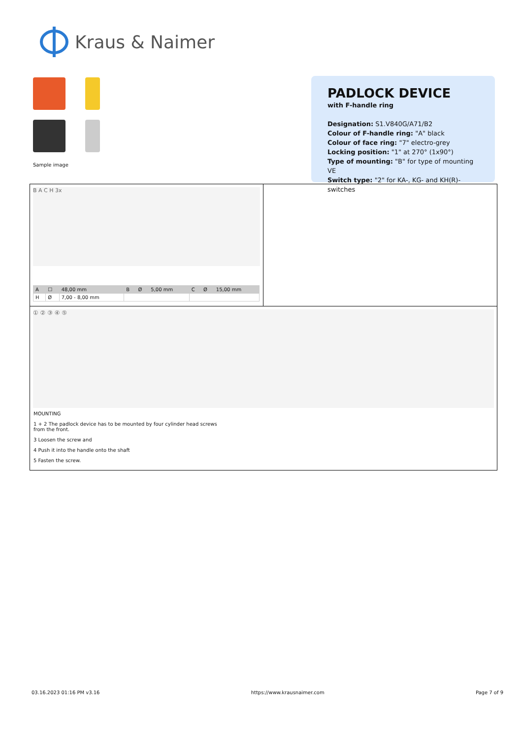Kraus & Naimer
Sample image
PADLOCK DEVICE
with F-handle ring
Designation: S1.V840G/A71/B2
Colour of F-handle ring: "A" black
Colour of face ring: "7" electro-grey
Locking position: "1" at 270° (1x90°)
Type of mounting: "B" for type of mounting VE
Switch type: "2" for KA-, KG- and KH(R)-switches
B A C H 3x
| A | ☐ | 48,00 mm | B | Ø | 5,00 mm | C | Ø | 15,00 mm |
| H | Ø | 7,00 - 8,00 mm | | | | | | |
① ② ③ ④ ⑤
MOUNTING
1 + 2 The padlock device has to be mounted by four cylinder head screws
from the front.
3 Loosen the screw and
4 Push it into the handle onto the shaft
5 Fasten the screw.
03.16.2023 01:16 PM v3.16 https://www.krausnaimer.com Page 7 of 9